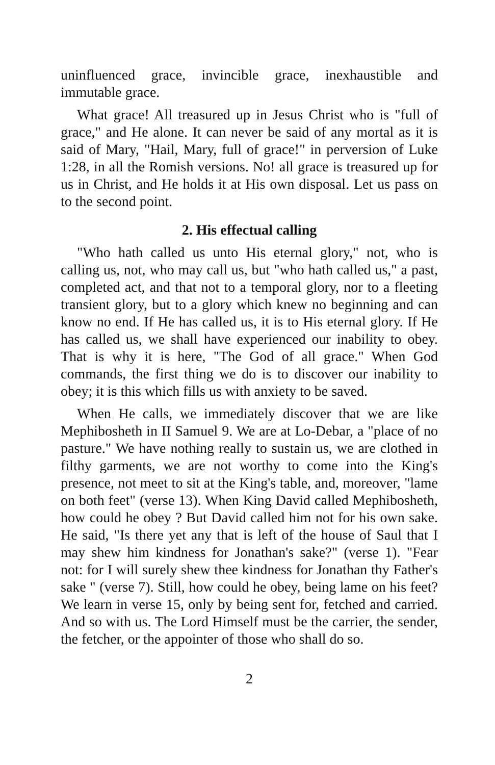uninfluenced grace, invincible grace, inexhaustible and immutable grace.
What grace! All treasured up in Jesus Christ who is "full of grace," and He alone. It can never be said of any mortal as it is said of Mary, "Hail, Mary, full of grace!" in perversion of Luke 1:28, in all the Romish versions. No! all grace is treasured up for us in Christ, and He holds it at His own disposal. Let us pass on to the second point.
2. His effectual calling
"Who hath called us unto His eternal glory," not, who is calling us, not, who may call us, but "who hath called us," a past, completed act, and that not to a temporal glory, nor to a fleeting transient glory, but to a glory which knew no beginning and can know no end. If He has called us, it is to His eternal glory. If He has called us, we shall have experienced our inability to obey. That is why it is here, "The God of all grace." When God commands, the first thing we do is to discover our inability to obey; it is this which fills us with anxiety to be saved.
When He calls, we immediately discover that we are like Mephibosheth in II Samuel 9. We are at Lo-Debar, a "place of no pasture." We have nothing really to sustain us, we are clothed in filthy garments, we are not worthy to come into the King's presence, not meet to sit at the King's table, and, moreover, "lame on both feet" (verse 13). When King David called Mephibosheth, how could he obey ? But David called him not for his own sake. He said, "Is there yet any that is left of the house of Saul that I may shew him kindness for Jonathan's sake?" (verse 1). "Fear not: for I will surely shew thee kindness for Jonathan thy Father's sake " (verse 7). Still, how could he obey, being lame on his feet? We learn in verse 15, only by being sent for, fetched and carried. And so with us. The Lord Himself must be the carrier, the sender, the fetcher, or the appointer of those who shall do so.
2